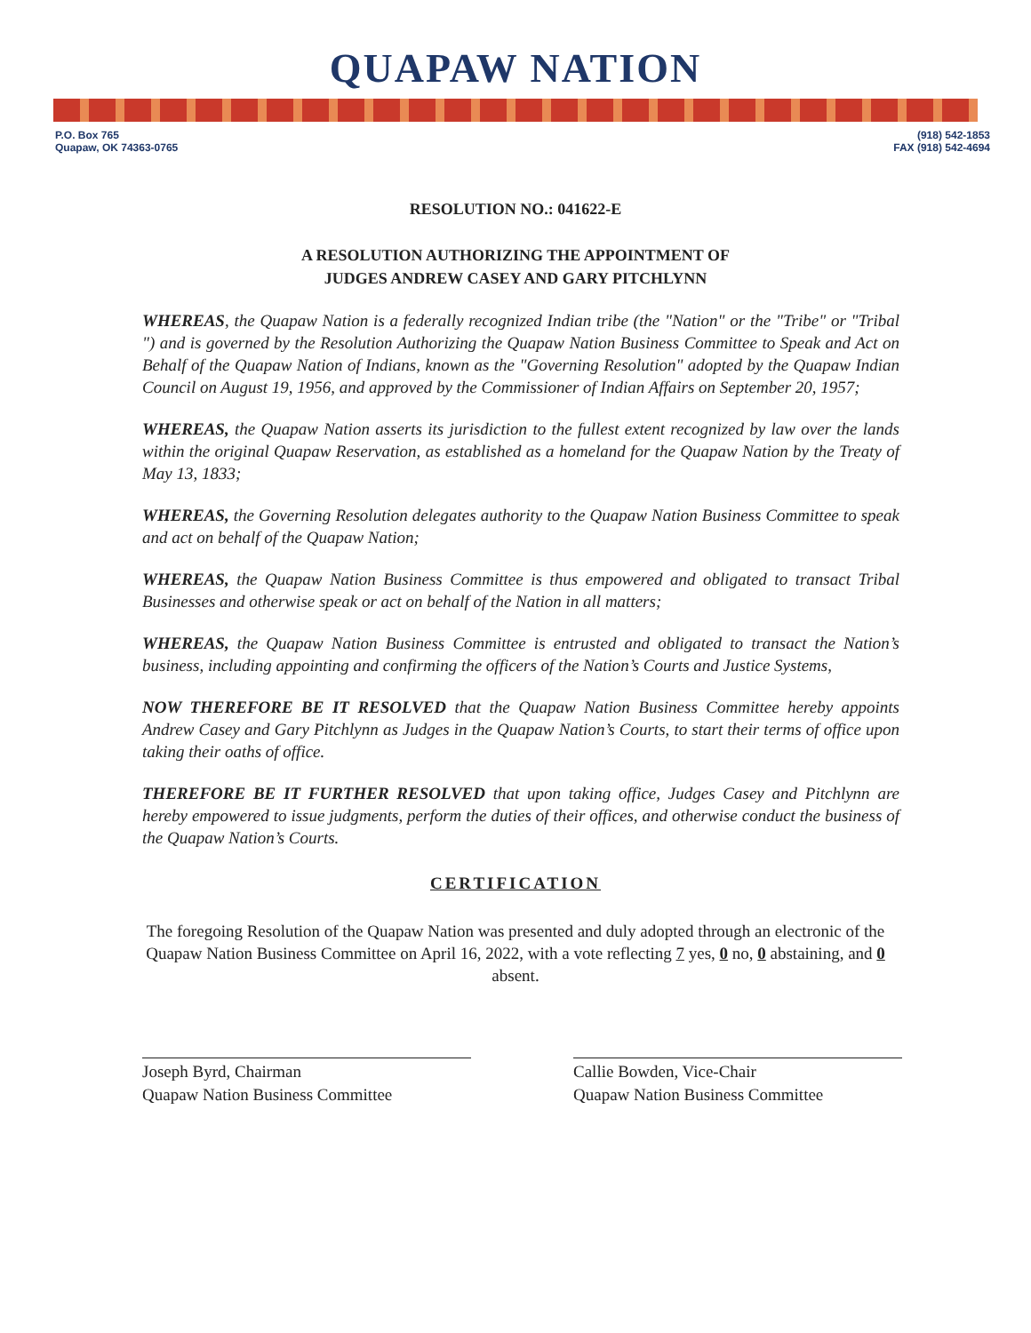QUAPAW NATION
P.O. Box 765
Quapaw, OK 74363-0765
(918) 542-1853
FAX (918) 542-4694
RESOLUTION NO.: 041622-E
A RESOLUTION AUTHORIZING THE APPOINTMENT OF
JUDGES ANDREW CASEY AND GARY PITCHLYNN
WHEREAS, the Quapaw Nation is a federally recognized Indian tribe (the "Nation" or the "Tribe" or "Tribal ") and is governed by the Resolution Authorizing the Quapaw Nation Business Committee to Speak and Act on Behalf of the Quapaw Nation of Indians, known as the "Governing Resolution" adopted by the Quapaw Indian Council on August 19, 1956, and approved by the Commissioner of Indian Affairs on September 20, 1957;
WHEREAS, the Quapaw Nation asserts its jurisdiction to the fullest extent recognized by law over the lands within the original Quapaw Reservation, as established as a homeland for the Quapaw Nation by the Treaty of May 13, 1833;
WHEREAS, the Governing Resolution delegates authority to the Quapaw Nation Business Committee to speak and act on behalf of the Quapaw Nation;
WHEREAS, the Quapaw Nation Business Committee is thus empowered and obligated to transact Tribal Businesses and otherwise speak or act on behalf of the Nation in all matters;
WHEREAS, the Quapaw Nation Business Committee is entrusted and obligated to transact the Nation’s business, including appointing and confirming the officers of the Nation’s Courts and Justice Systems,
NOW THEREFORE BE IT RESOLVED that the Quapaw Nation Business Committee hereby appoints Andrew Casey and Gary Pitchlynn as Judges in the Quapaw Nation’s Courts, to start their terms of office upon taking their oaths of office.
THEREFORE BE IT FURTHER RESOLVED that upon taking office, Judges Casey and Pitchlynn are hereby empowered to issue judgments, perform the duties of their offices, and otherwise conduct the business of the Quapaw Nation’s Courts.
CERTIFICATION
The foregoing Resolution of the Quapaw Nation was presented and duly adopted through an electronic of the Quapaw Nation Business Committee on April 16, 2022, with a vote reflecting 7 yes, 0 no, 0 abstaining, and 0 absent.
Joseph Byrd, Chairman
Quapaw Nation Business Committee
Callie Bowden, Vice-Chair
Quapaw Nation Business Committee